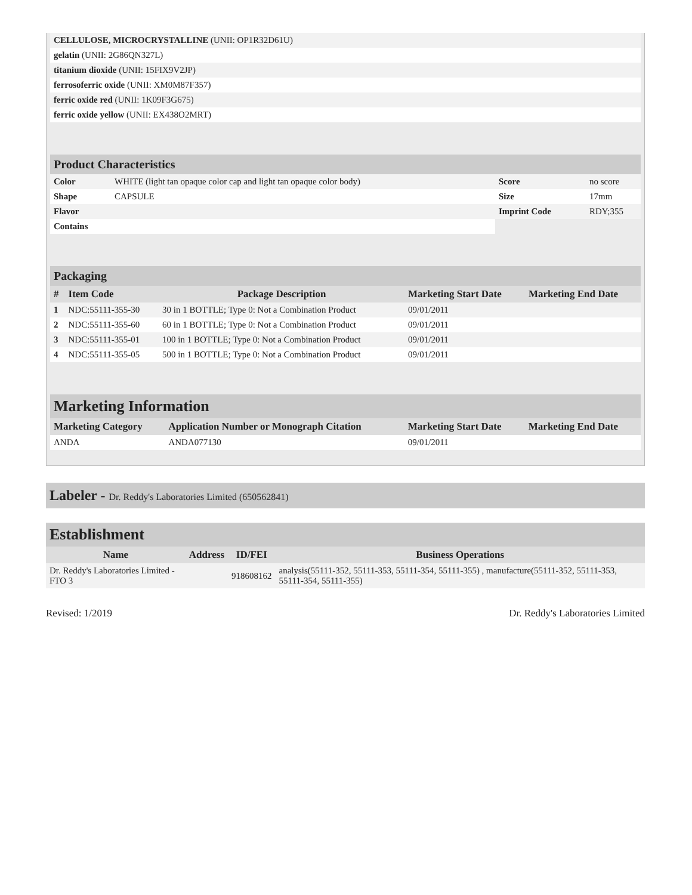| CELLULOSE, MICROCRYSTALLINE (UNII: OP1R32D61U) | |
| gelatin (UNII: 2G86QN327L) | |
| titanium dioxide (UNII: 15FIX9V2JP) | |
| ferrosoferric oxide (UNII: XM0M87F357) | |
| ferric oxide red (UNII: 1K09F3G675) | |
| ferric oxide yellow (UNII: EX438O2MRT) | |
Product Characteristics
| Color | WHITE (light tan opaque color cap and light tan opaque color body) | Score | no score |
| Shape | CAPSULE | Size | 17mm |
| Flavor | | Imprint Code | RDY;355 |
| Contains | | | |
Packaging
| # | Item Code | Package Description | Marketing Start Date | Marketing End Date |
| --- | --- | --- | --- | --- |
| 1 | NDC:55111-355-30 | 30 in 1 BOTTLE; Type 0: Not a Combination Product | 09/01/2011 | |
| 2 | NDC:55111-355-60 | 60 in 1 BOTTLE; Type 0: Not a Combination Product | 09/01/2011 | |
| 3 | NDC:55111-355-01 | 100 in 1 BOTTLE; Type 0: Not a Combination Product | 09/01/2011 | |
| 4 | NDC:55111-355-05 | 500 in 1 BOTTLE; Type 0: Not a Combination Product | 09/01/2011 | |
Marketing Information
| Marketing Category | Application Number or Monograph Citation | Marketing Start Date | Marketing End Date |
| --- | --- | --- | --- |
| ANDA | ANDA077130 | 09/01/2011 | |
Labeler - Dr. Reddy's Laboratories Limited (650562841)
Establishment
| Name | Address | ID/FEI | Business Operations |
| --- | --- | --- | --- |
| Dr. Reddy's Laboratories Limited - FTO 3 | | 918608162 | analysis(55111-352, 55111-353, 55111-354, 55111-355) , manufacture(55111-352, 55111-353, 55111-354, 55111-355) |
Revised: 1/2019 Dr. Reddy's Laboratories Limited